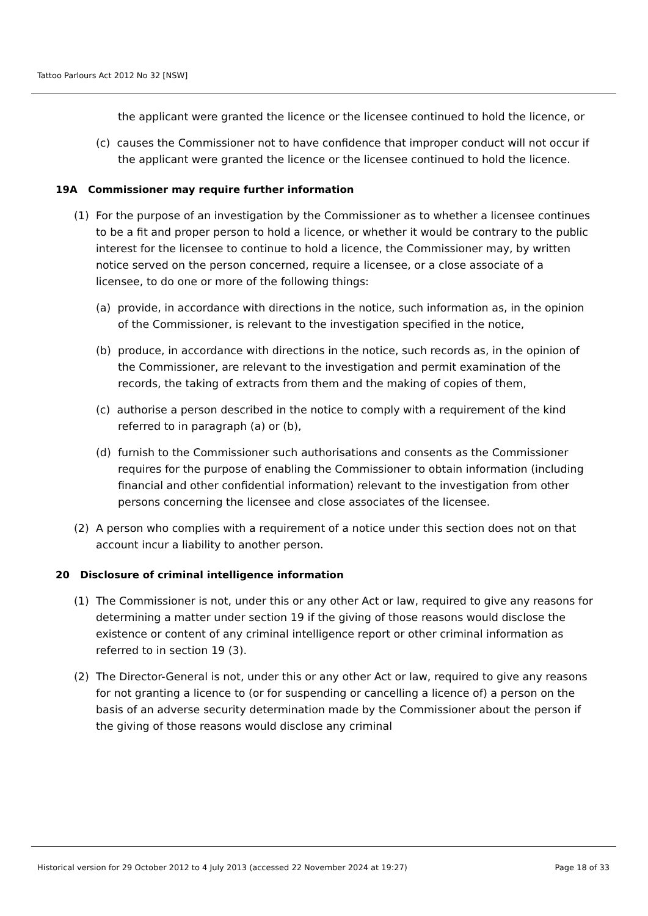Tattoo Parlours Act 2012 No 32 [NSW]
the applicant were granted the licence or the licensee continued to hold the licence, or
(c) causes the Commissioner not to have confidence that improper conduct will not occur if the applicant were granted the licence or the licensee continued to hold the licence.
19A Commissioner may require further information
(1) For the purpose of an investigation by the Commissioner as to whether a licensee continues to be a fit and proper person to hold a licence, or whether it would be contrary to the public interest for the licensee to continue to hold a licence, the Commissioner may, by written notice served on the person concerned, require a licensee, or a close associate of a licensee, to do one or more of the following things:
(a) provide, in accordance with directions in the notice, such information as, in the opinion of the Commissioner, is relevant to the investigation specified in the notice,
(b) produce, in accordance with directions in the notice, such records as, in the opinion of the Commissioner, are relevant to the investigation and permit examination of the records, the taking of extracts from them and the making of copies of them,
(c) authorise a person described in the notice to comply with a requirement of the kind referred to in paragraph (a) or (b),
(d) furnish to the Commissioner such authorisations and consents as the Commissioner requires for the purpose of enabling the Commissioner to obtain information (including financial and other confidential information) relevant to the investigation from other persons concerning the licensee and close associates of the licensee.
(2) A person who complies with a requirement of a notice under this section does not on that account incur a liability to another person.
20 Disclosure of criminal intelligence information
(1) The Commissioner is not, under this or any other Act or law, required to give any reasons for determining a matter under section 19 if the giving of those reasons would disclose the existence or content of any criminal intelligence report or other criminal information as referred to in section 19 (3).
(2) The Director-General is not, under this or any other Act or law, required to give any reasons for not granting a licence to (or for suspending or cancelling a licence of) a person on the basis of an adverse security determination made by the Commissioner about the person if the giving of those reasons would disclose any criminal
Historical version for 29 October 2012 to 4 July 2013 (accessed 22 November 2024 at 19:27) Page 18 of 33